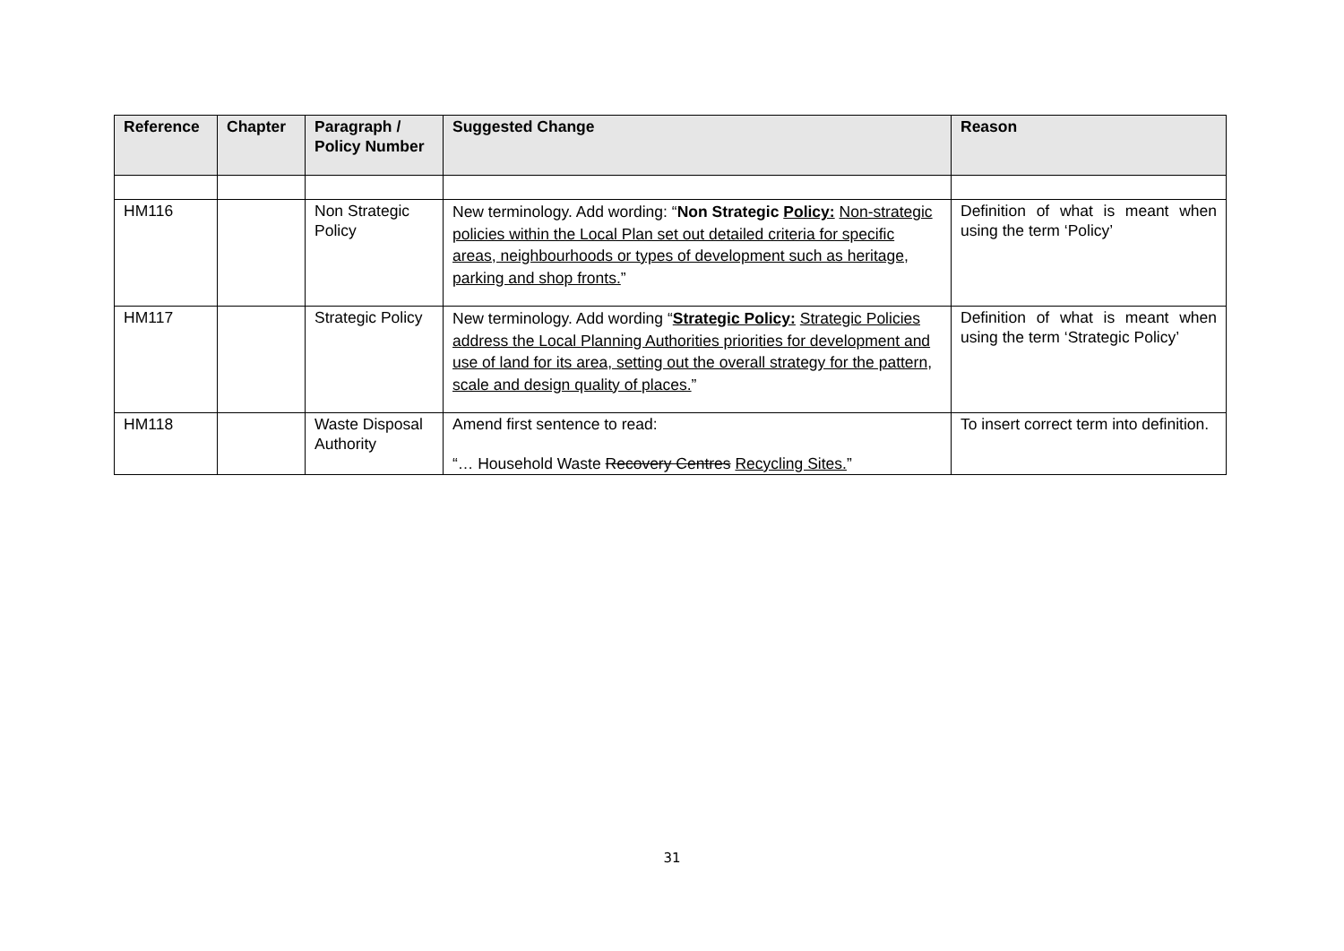| Reference | Chapter | Paragraph / Policy Number | Suggested Change | Reason |
| --- | --- | --- | --- | --- |
| HM116 | | Non Strategic Policy | New terminology. Add wording: “ Non Strategic Policy: Non-strategic policies within the Local Plan set out detailed criteria for specific areas, neighbourhoods or types of development such as heritage, parking and shop fronts. ” | Definition of what is meant when using the term ‘Policy’ |
| HM117 | | Strategic Policy | New terminology. Add wording “ Strategic Policy: Strategic Policies address the Local Planning Authorities priorities for development and use of land for its area, setting out the overall strategy for the pattern, scale and design quality of places. ” | Definition of what is meant when using the term ‘Strategic Policy’ |
| HM118 | | Waste Disposal Authority | Amend first sentence to read: “… Household Waste Recovery Centres Recycling Sites. ” | To insert correct term into definition. |
31